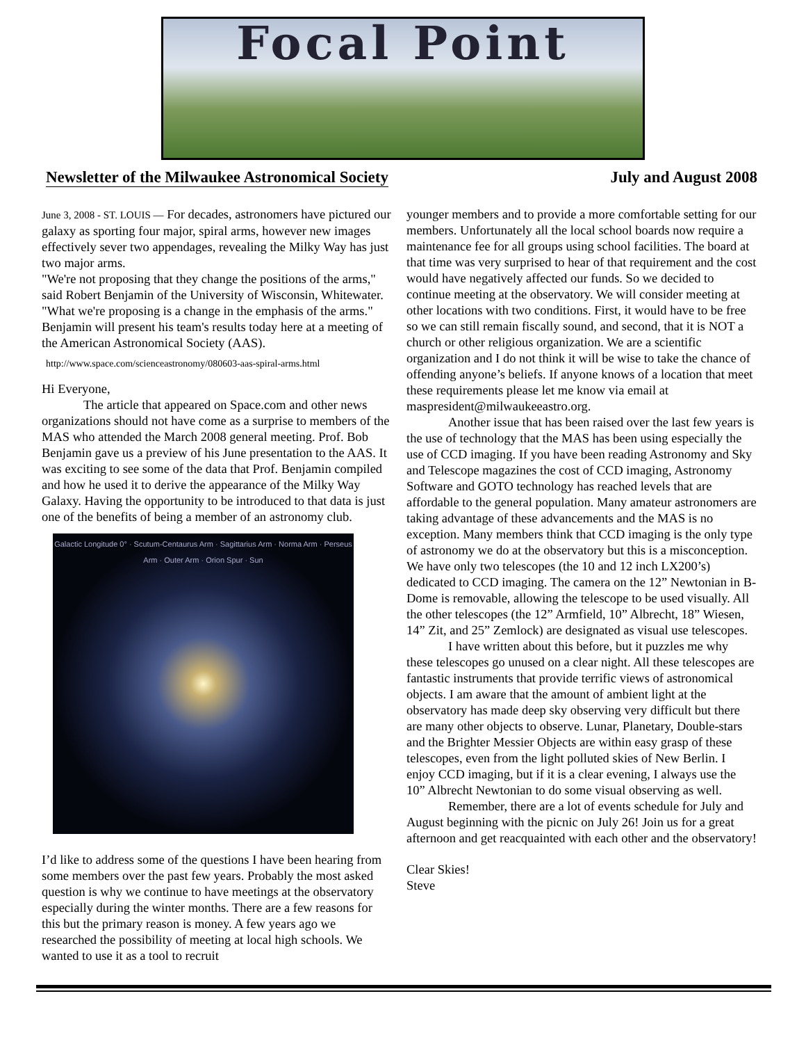Focal Point
Newsletter of the Milwaukee Astronomical Society July and August 2008
June 3, 2008 - ST. LOUIS — For decades, astronomers have pictured our galaxy as sporting four major, spiral arms, however new images effectively sever two appendages, revealing the Milky Way has just two major arms.
"We're not proposing that they change the positions of the arms," said Robert Benjamin of the University of Wisconsin, Whitewater. "What we're proposing is a change in the emphasis of the arms." Benjamin will present his team's results today here at a meeting of the American Astronomical Society (AAS).
http://www.space.com/scienceastronomy/080603-aas-spiral-arms.html
Hi Everyone,
The article that appeared on Space.com and other news organizations should not have come as a surprise to members of the MAS who attended the March 2008 general meeting. Prof. Bob Benjamin gave us a preview of his June presentation to the AAS. It was exciting to see some of the data that Prof. Benjamin compiled and how he used it to derive the appearance of the Milky Way Galaxy. Having the opportunity to be introduced to that data is just one of the benefits of being a member of an astronomy club.
Galactic Longitude 0° · Scutum-Centaurus Arm · Sagittarius Arm · Norma Arm · Perseus Arm · Outer Arm · Orion Spur · Sun
I’d like to address some of the questions I have been hearing from some members over the past few years. Probably the most asked question is why we continue to have meetings at the observatory especially during the winter months. There are a few reasons for this but the primary reason is money. A few years ago we researched the possibility of meeting at local high schools. We wanted to use it as a tool to recruit
younger members and to provide a more comfortable setting for our members. Unfortunately all the local school boards now require a maintenance fee for all groups using school facilities. The board at that time was very surprised to hear of that requirement and the cost would have negatively affected our funds. So we decided to continue meeting at the observatory. We will consider meeting at other locations with two conditions. First, it would have to be free so we can still remain fiscally sound, and second, that it is NOT a church or other religious organization. We are a scientific organization and I do not think it will be wise to take the chance of offending anyone’s beliefs. If anyone knows of a location that meet these requirements please let me know via email at maspresident@milwaukeeastro.org.
Another issue that has been raised over the last few years is the use of technology that the MAS has been using especially the use of CCD imaging. If you have been reading Astronomy and Sky and Telescope magazines the cost of CCD imaging, Astronomy Software and GOTO technology has reached levels that are affordable to the general population. Many amateur astronomers are taking advantage of these advancements and the MAS is no exception. Many members think that CCD imaging is the only type of astronomy we do at the observatory but this is a misconception. We have only two telescopes (the 10 and 12 inch LX200’s) dedicated to CCD imaging. The camera on the 12” Newtonian in B-Dome is removable, allowing the telescope to be used visually. All the other telescopes (the 12” Armfield, 10” Albrecht, 18” Wiesen, 14” Zit, and 25” Zemlock) are designated as visual use telescopes.
I have written about this before, but it puzzles me why these telescopes go unused on a clear night. All these telescopes are fantastic instruments that provide terrific views of astronomical objects. I am aware that the amount of ambient light at the observatory has made deep sky observing very difficult but there are many other objects to observe. Lunar, Planetary, Double-stars and the Brighter Messier Objects are within easy grasp of these telescopes, even from the light polluted skies of New Berlin. I enjoy CCD imaging, but if it is a clear evening, I always use the 10” Albrecht Newtonian to do some visual observing as well.
Remember, there are a lot of events schedule for July and August beginning with the picnic on July 26! Join us for a great afternoon and get reacquainted with each other and the observatory!
Clear Skies!
Steve